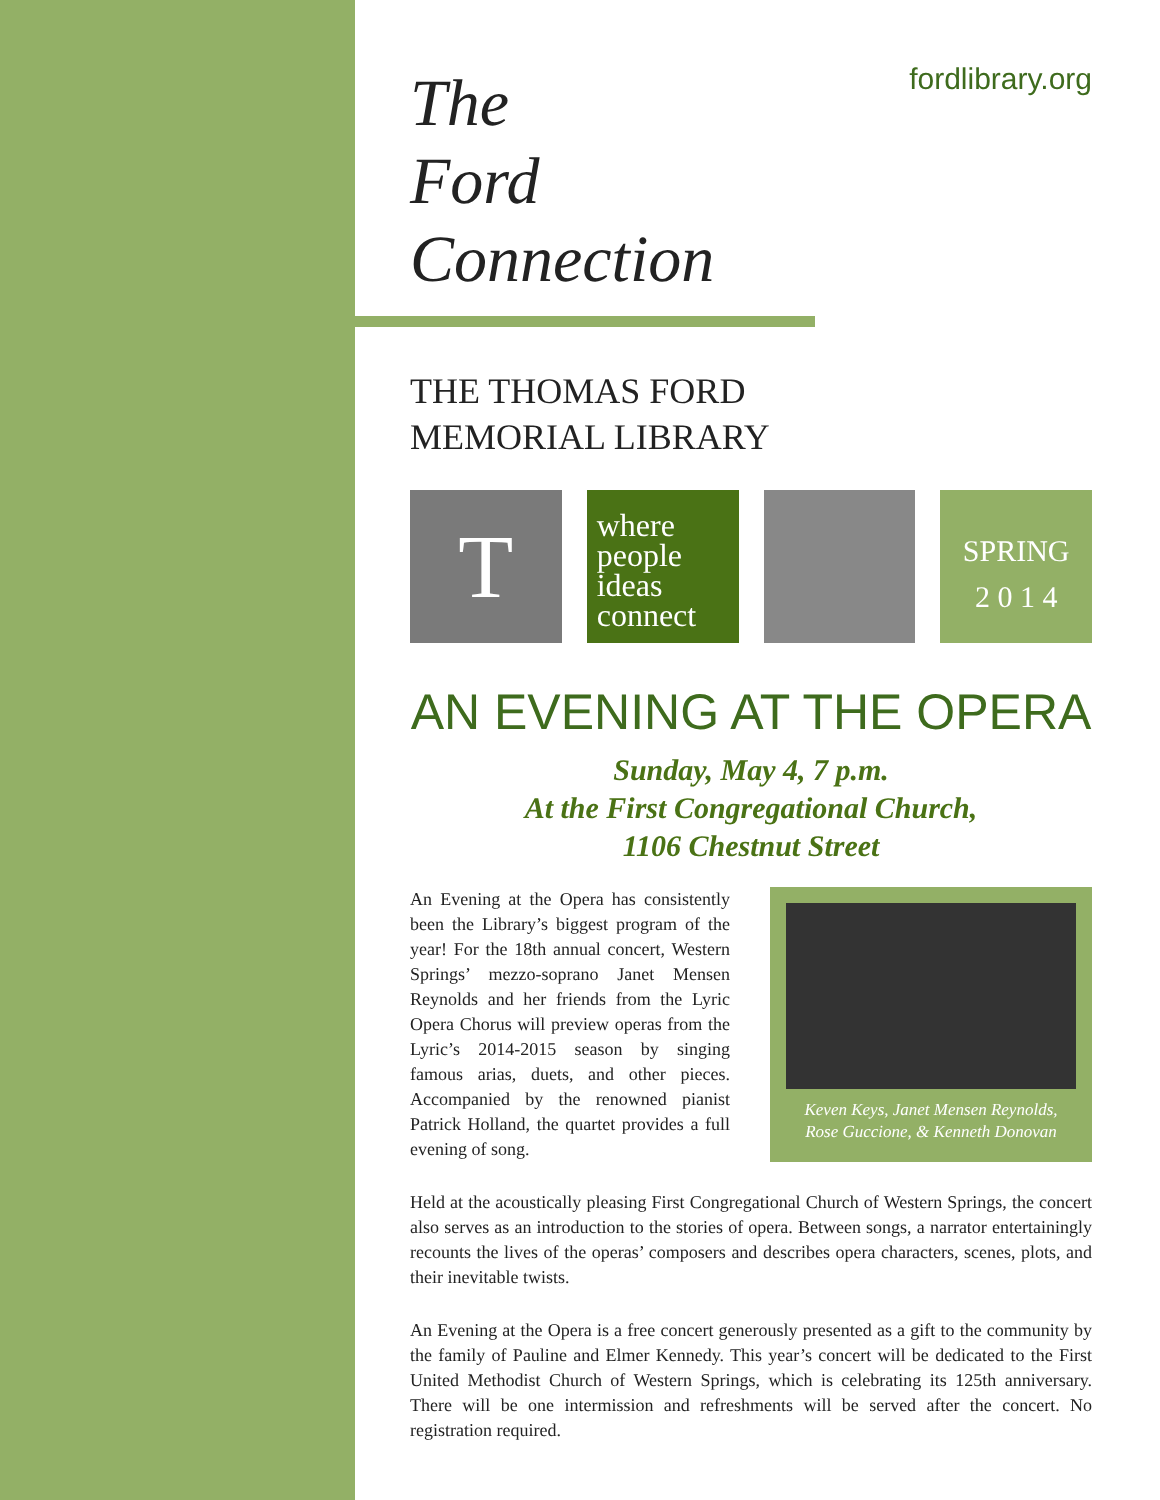fordlibrary.org
The
Ford
Connection
THE THOMAS FORD
MEMORIAL LIBRARY
T
where
people
ideas
connect
SPRING
2 0 1 4
AN EVENING AT THE OPERA
Sunday, May 4, 7 p.m.
At the First Congregational Church,
1106 Chestnut Street
An Evening at the Opera has consistently been the Library’s biggest program of the year! For the 18th annual concert, Western Springs’ mezzo-soprano Janet Mensen Reynolds and her friends from the Lyric Opera Chorus will preview operas from the Lyric’s 2014-2015 season by singing famous arias, duets, and other pieces. Accompanied by the renowned pianist Patrick Holland, the quartet provides a full evening of song.
Keven Keys, Janet Mensen Reynolds,
Rose Guccione, & Kenneth Donovan
Held at the acoustically pleasing First Congregational Church of Western Springs, the concert also serves as an introduction to the stories of opera. Between songs, a narrator entertainingly recounts the lives of the operas’ composers and describes opera characters, scenes, plots, and their inevitable twists.
An Evening at the Opera is a free concert generously presented as a gift to the community by the family of Pauline and Elmer Kennedy. This year’s concert will be dedicated to the First United Methodist Church of Western Springs, which is celebrating its 125th anniversary. There will be one intermission and refreshments will be served after the concert. No registration required.